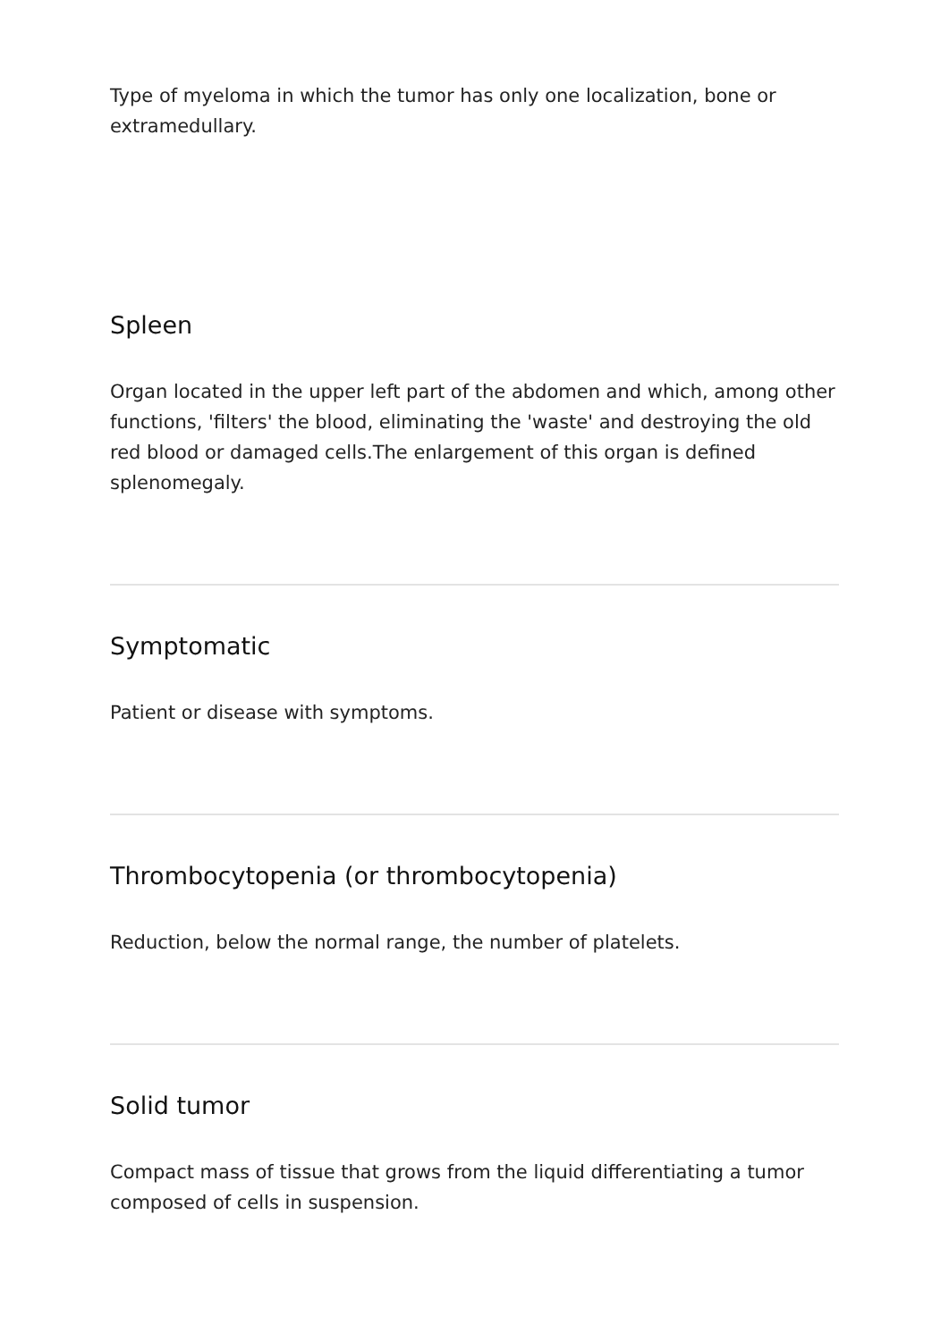Type of myeloma in which the tumor has only one localization, bone or extramedullary.
Spleen
Organ located in the upper left part of the abdomen and which, among other functions, 'filters' the blood, eliminating the 'waste' and destroying the old red blood or damaged cells.The enlargement of this organ is defined splenomegaly.
Symptomatic
Patient or disease with symptoms.
Thrombocytopenia (or thrombocytopenia)
Reduction, below the normal range, the number of platelets.
Solid tumor
Compact mass of tissue that grows from the liquid differentiating a tumor composed of cells in suspension.